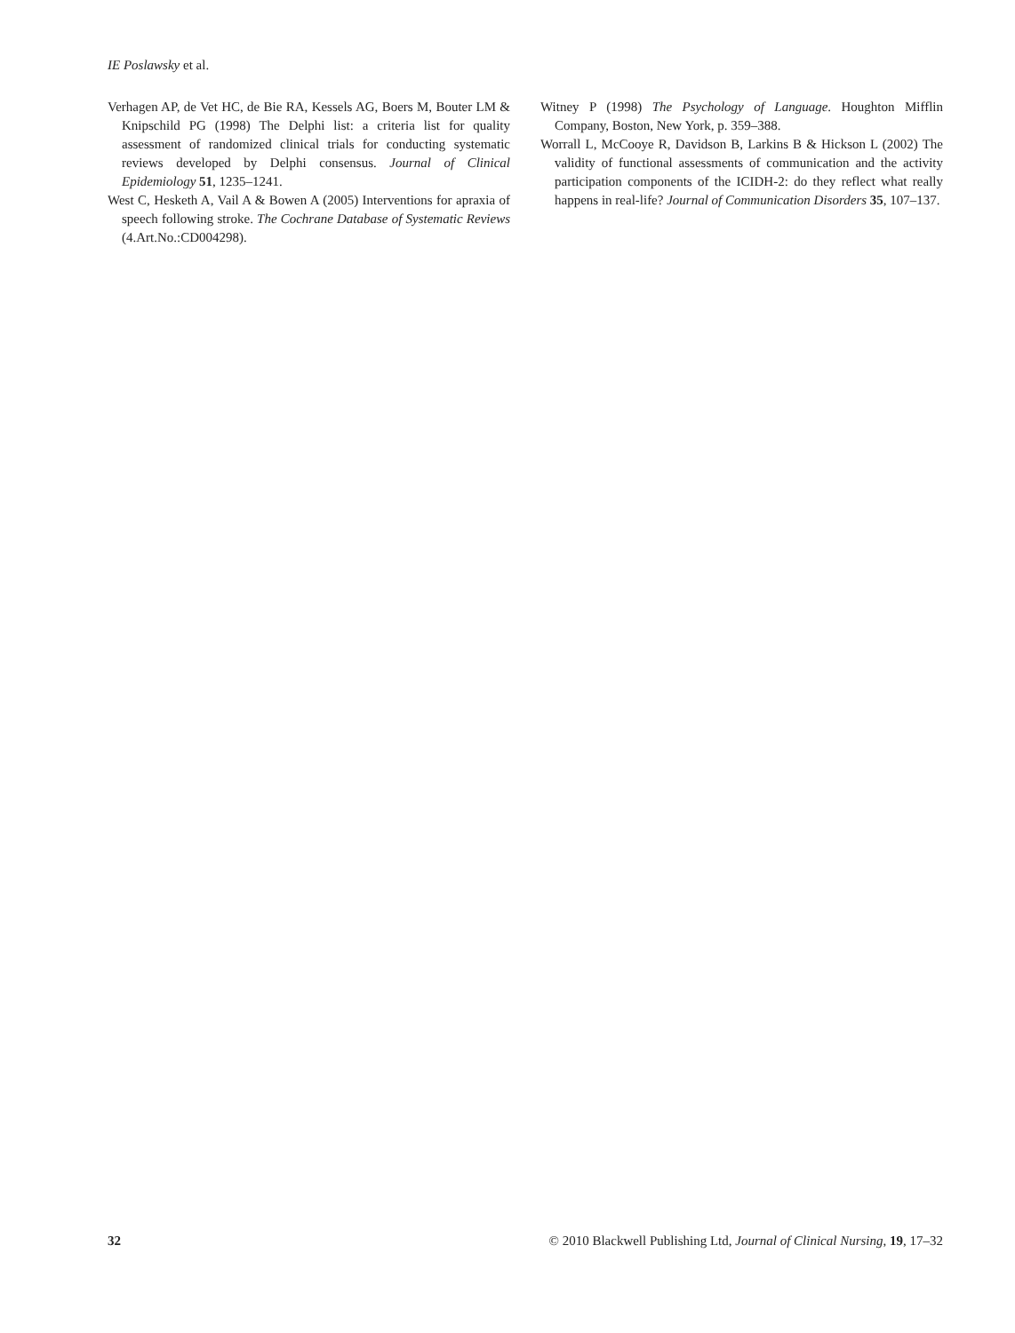IE Poslawsky et al.
Verhagen AP, de Vet HC, de Bie RA, Kessels AG, Boers M, Bouter LM & Knipschild PG (1998) The Delphi list: a criteria list for quality assessment of randomized clinical trials for conducting systematic reviews developed by Delphi consensus. Journal of Clinical Epidemiology 51, 1235–1241.
West C, Hesketh A, Vail A & Bowen A (2005) Interventions for apraxia of speech following stroke. The Cochrane Database of Systematic Reviews (4.Art.No.:CD004298).
Witney P (1998) The Psychology of Language. Houghton Mifflin Company, Boston, New York, p. 359–388.
Worrall L, McCooye R, Davidson B, Larkins B & Hickson L (2002) The validity of functional assessments of communication and the activity participation components of the ICIDH-2: do they reflect what really happens in real-life? Journal of Communication Disorders 35, 107–137.
32 © 2010 Blackwell Publishing Ltd, Journal of Clinical Nursing, 19, 17–32